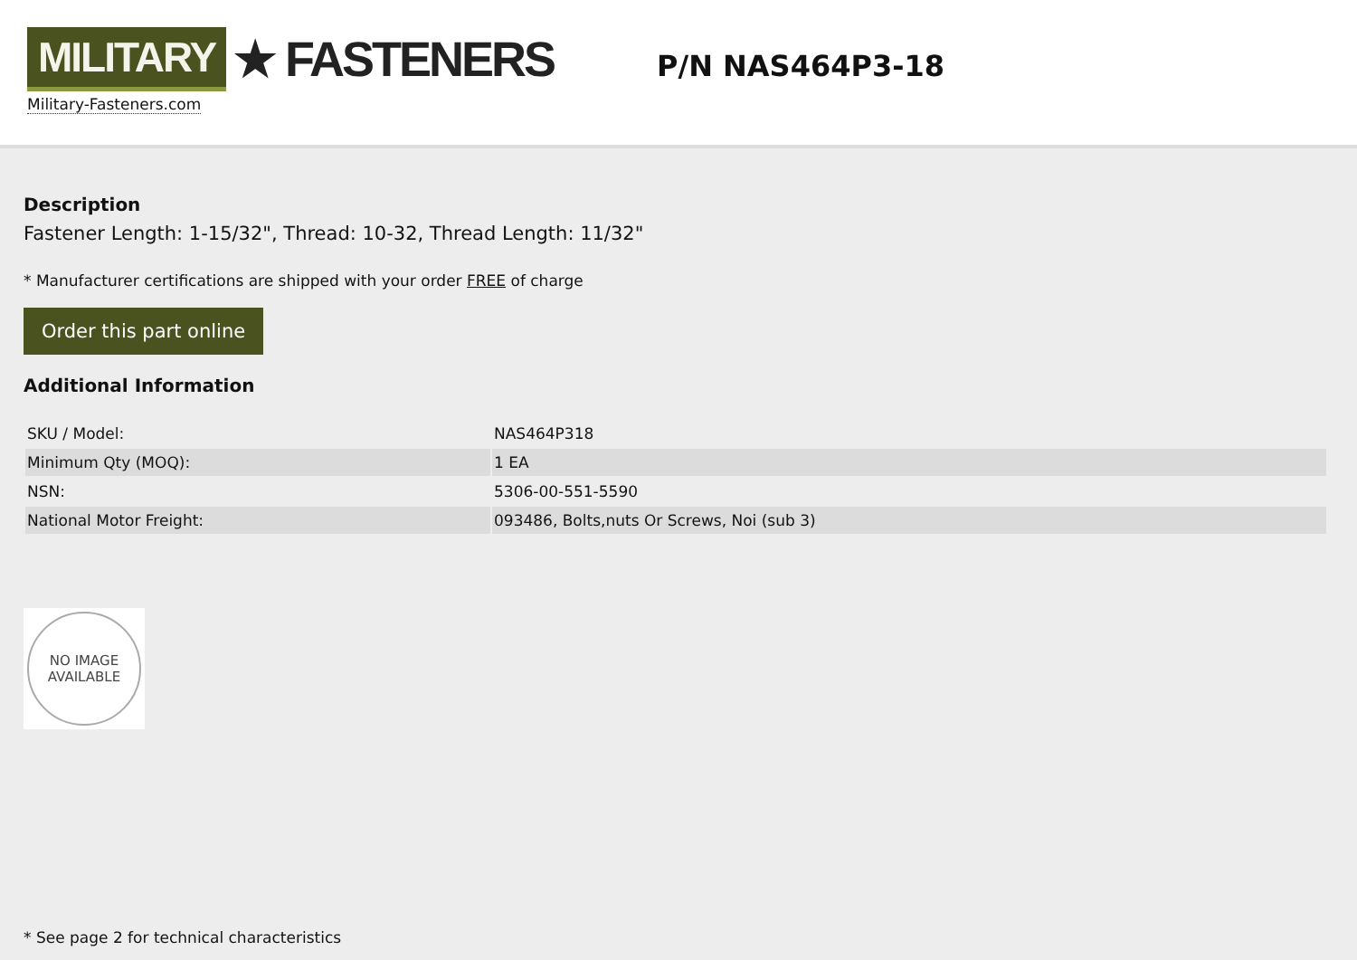MILITARY ★ FASTENERS
Military-Fasteners.com
P/N NAS464P3-18
Description
Fastener Length: 1-15/32", Thread: 10-32, Thread Length: 11/32"
* Manufacturer certifications are shipped with your order FREE of charge
Order this part online
Additional Information
| SKU / Model: | NAS464P318 |
| Minimum Qty (MOQ): | 1 EA |
| NSN: | 5306-00-551-5590 |
| National Motor Freight: | 093486, Bolts,nuts Or Screws, Noi (sub 3) |
NO IMAGE
AVAILABLE
* See page 2 for technical characteristics